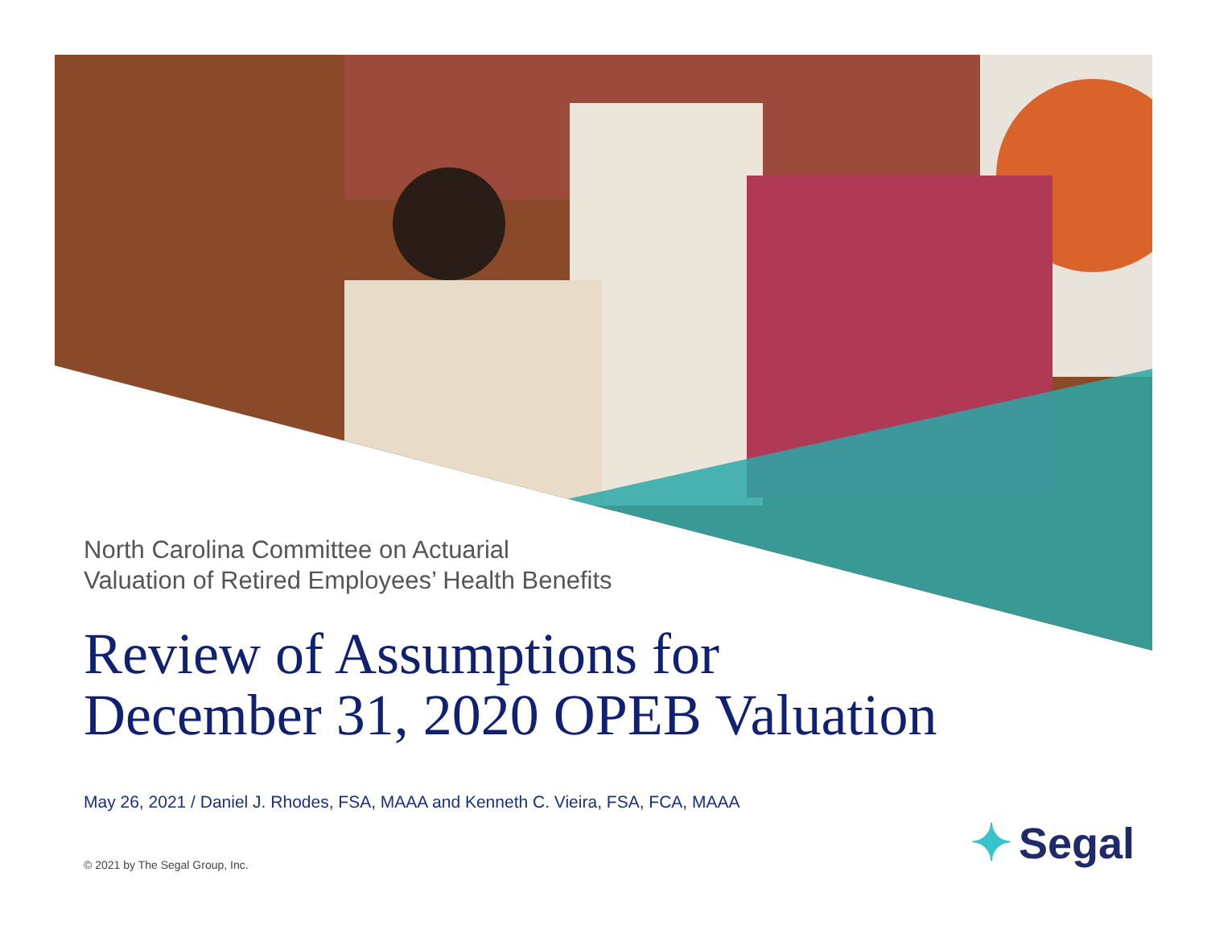North Carolina Committee on Actuarial
Valuation of Retired Employees’ Health Benefits
Review of Assumptions for
December 31, 2020 OPEB Valuation
May 26, 2021 / Daniel J. Rhodes, FSA, MAAA and Kenneth C. Vieira, FSA, FCA, MAAA
© 2021 by The Segal Group, Inc.
✦ Segal